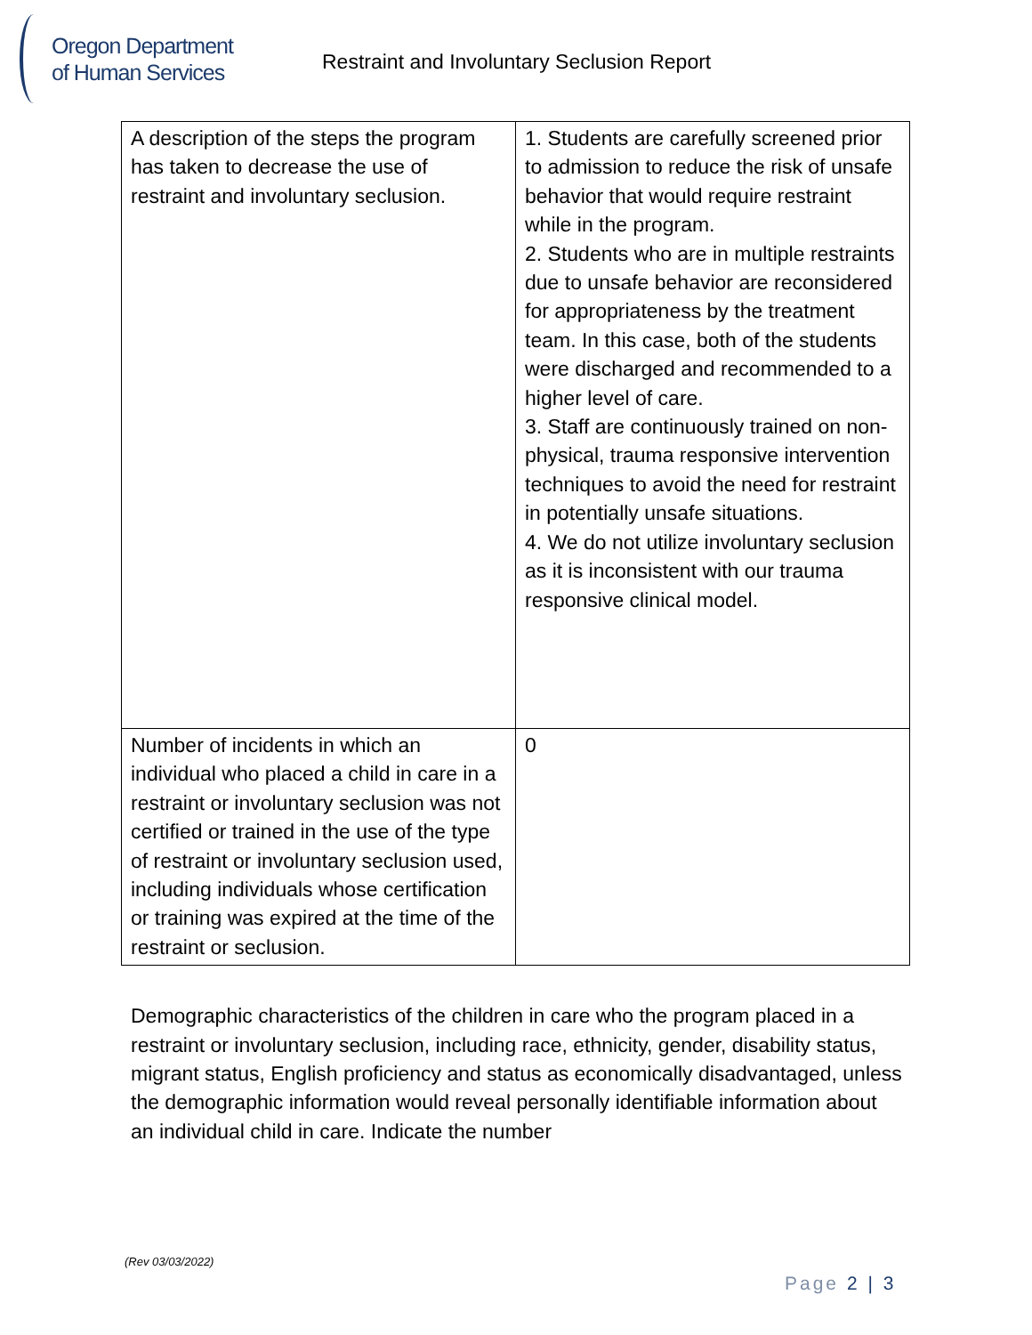Oregon Department
of Human Services
Restraint and Involuntary Seclusion Report
| A description of the steps the program has taken to decrease the use of restraint and involuntary seclusion. | 1. Students are carefully screened prior to admission to reduce the risk of unsafe behavior that would require restraint while in the program. 2. Students who are in multiple restraints due to unsafe behavior are reconsidered for appropriateness by the treatment team. In this case, both of the students were discharged and recommended to a higher level of care. 3. Staff are continuously trained on non-physical, trauma responsive intervention techniques to avoid the need for restraint in potentially unsafe situations. 4. We do not utilize involuntary seclusion as it is inconsistent with our trauma responsive clinical model. |
| Number of incidents in which an individual who placed a child in care in a restraint or involuntary seclusion was not certified or trained in the use of the type of restraint or involuntary seclusion used, including individuals whose certification or training was expired at the time of the restraint or seclusion. | 0 |
Demographic characteristics of the children in care who the program placed in a restraint or involuntary seclusion, including race, ethnicity, gender, disability status, migrant status, English proficiency and status as economically disadvantaged, unless the demographic information would reveal personally identifiable information about an individual child in care. Indicate the number
(Rev 03/03/2022)
Page 2 | 3